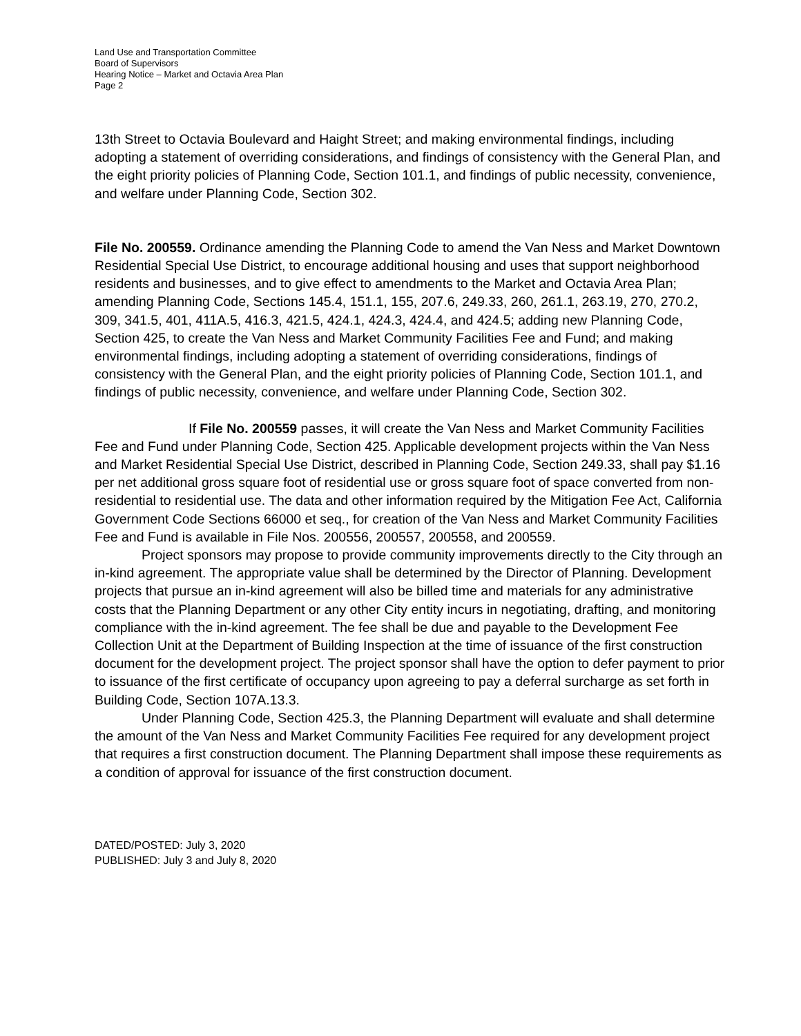Land Use and Transportation Committee
Board of Supervisors
Hearing Notice – Market and Octavia Area Plan
Page 2
13th Street to Octavia Boulevard and Haight Street; and making environmental findings, including adopting a statement of overriding considerations, and findings of consistency with the General Plan, and the eight priority policies of Planning Code, Section 101.1, and findings of public necessity, convenience, and welfare under Planning Code, Section 302.
File No. 200559. Ordinance amending the Planning Code to amend the Van Ness and Market Downtown Residential Special Use District, to encourage additional housing and uses that support neighborhood residents and businesses, and to give effect to amendments to the Market and Octavia Area Plan; amending Planning Code, Sections 145.4, 151.1, 155, 207.6, 249.33, 260, 261.1, 263.19, 270, 270.2, 309, 341.5, 401, 411A.5, 416.3, 421.5, 424.1, 424.3, 424.4, and 424.5; adding new Planning Code, Section 425, to create the Van Ness and Market Community Facilities Fee and Fund; and making environmental findings, including adopting a statement of overriding considerations, findings of consistency with the General Plan, and the eight priority policies of Planning Code, Section 101.1, and findings of public necessity, convenience, and welfare under Planning Code, Section 302.
If File No. 200559 passes, it will create the Van Ness and Market Community Facilities Fee and Fund under Planning Code, Section 425. Applicable development projects within the Van Ness and Market Residential Special Use District, described in Planning Code, Section 249.33, shall pay $1.16 per net additional gross square foot of residential use or gross square foot of space converted from non-residential to residential use. The data and other information required by the Mitigation Fee Act, California Government Code Sections 66000 et seq., for creation of the Van Ness and Market Community Facilities Fee and Fund is available in File Nos. 200556, 200557, 200558, and 200559.
Project sponsors may propose to provide community improvements directly to the City through an in-kind agreement. The appropriate value shall be determined by the Director of Planning. Development projects that pursue an in-kind agreement will also be billed time and materials for any administrative costs that the Planning Department or any other City entity incurs in negotiating, drafting, and monitoring compliance with the in-kind agreement. The fee shall be due and payable to the Development Fee Collection Unit at the Department of Building Inspection at the time of issuance of the first construction document for the development project. The project sponsor shall have the option to defer payment to prior to issuance of the first certificate of occupancy upon agreeing to pay a deferral surcharge as set forth in Building Code, Section 107A.13.3.
Under Planning Code, Section 425.3, the Planning Department will evaluate and shall determine the amount of the Van Ness and Market Community Facilities Fee required for any development project that requires a first construction document. The Planning Department shall impose these requirements as a condition of approval for issuance of the first construction document.
DATED/POSTED: July 3, 2020
PUBLISHED: July 3 and July 8, 2020